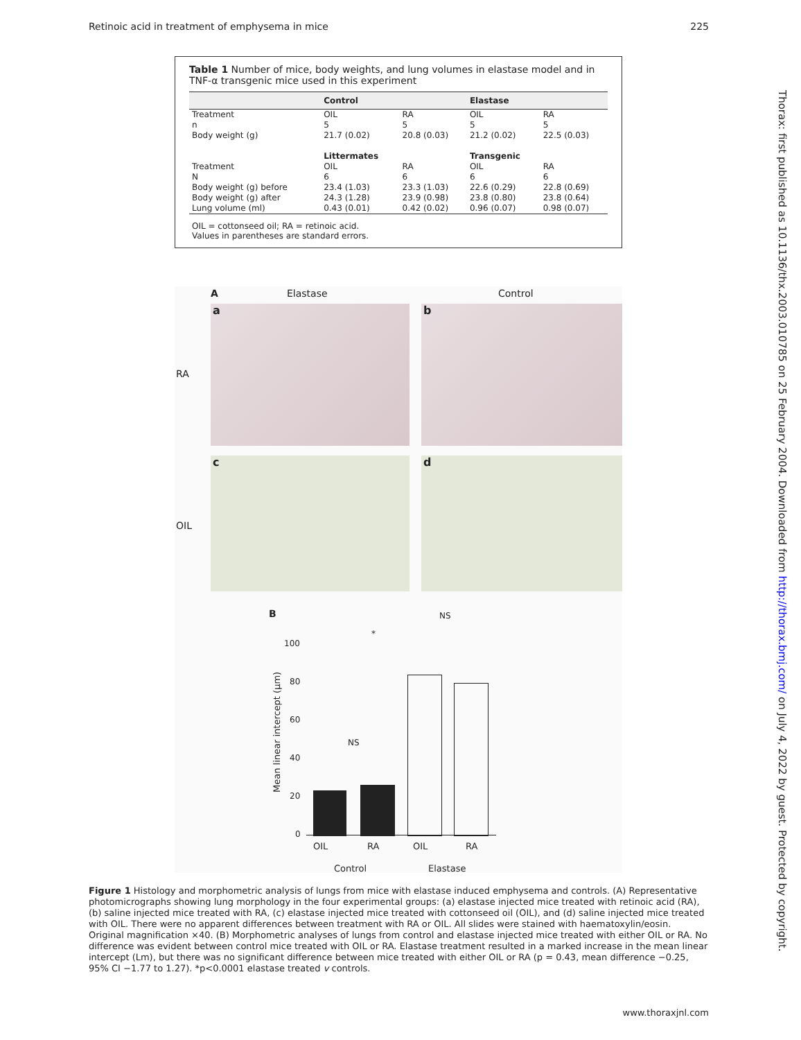Retinoic acid in treatment of emphysema in mice 225
Table 1 Number of mice, body weights, and lung volumes in elastase model and in TNF-α transgenic mice used in this experiment
| | Control | | Elastase | |
| --- | --- | --- | --- | --- |
| Treatment | OIL | RA | OIL | RA |
| n | 5 | 5 | 5 | 5 |
| Body weight (g) | 21.7 (0.02) | 20.8 (0.03) | 21.2 (0.02) | 22.5 (0.03) |
| | Littermates | | Transgenic | |
| Treatment | OIL | RA | OIL | RA |
| N | 6 | 6 | 6 | 6 |
| Body weight (g) before | 23.4 (1.03) | 23.3 (1.03) | 22.6 (0.29) | 22.8 (0.69) |
| Body weight (g) after | 24.3 (1.28) | 23.9 (0.98) | 23.8 (0.80) | 23.8 (0.64) |
| Lung volume (ml) | 0.43 (0.01) | 0.42 (0.02) | 0.96 (0.07) | 0.98 (0.07) |
OIL = cottonseed oil; RA = retinoic acid.
Values in parentheses are standard errors.
A Elastase Control
RA
OIL
a b
c d
B NS
*
100
80
60
40
20
0
Mean linear intercept (µm)
NS
OIL RA OIL RA
Control Elastase
Figure 1 Histology and morphometric analysis of lungs from mice with elastase induced emphysema and controls. (A) Representative photomicrographs showing lung morphology in the four experimental groups: (a) elastase injected mice treated with retinoic acid (RA), (b) saline injected mice treated with RA, (c) elastase injected mice treated with cottonseed oil (OIL), and (d) saline injected mice treated with OIL. There were no apparent differences between treatment with RA or OIL. All slides were stained with haematoxylin/eosin. Original magnification ×40. (B) Morphometric analyses of lungs from control and elastase injected mice treated with either OIL or RA. No difference was evident between control mice treated with OIL or RA. Elastase treatment resulted in a marked increase in the mean linear intercept (Lm), but there was no significant difference between mice treated with either OIL or RA (p = 0.43, mean difference −0.25, 95% CI −1.77 to 1.27). *p<0.0001 elastase treated v controls.
Thorax: first published as 10.1136/thx.2003.010785 on 25 February 2004. Downloaded from http://thorax.bmj.com/ on July 4, 2022 by guest. Protected by copyright.
www.thoraxjnl.com